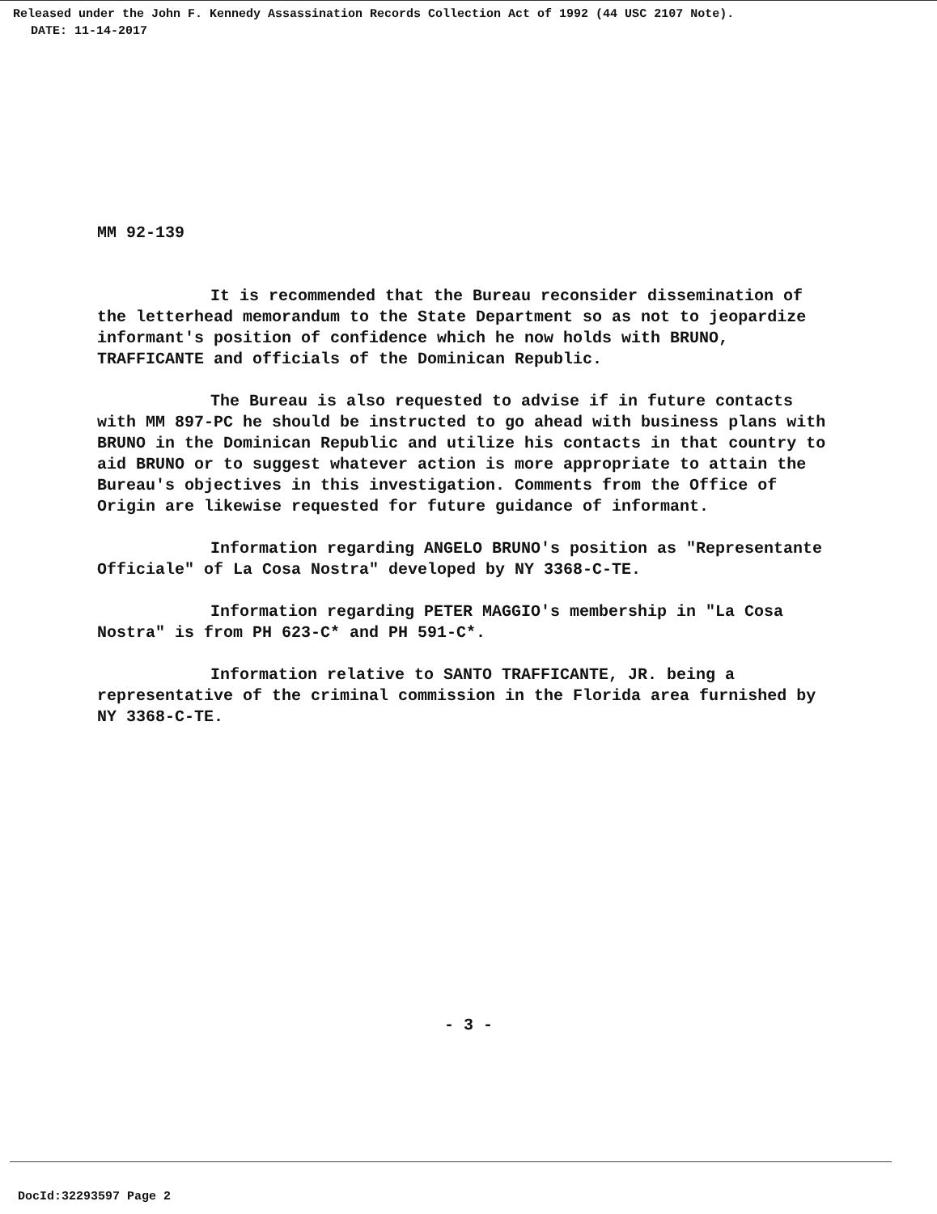Released under the John F. Kennedy Assassination Records Collection Act of 1992 (44 USC 2107 Note).
DATE: 11-14-2017
MM 92-139
It is recommended that the Bureau reconsider dissemination of the letterhead memorandum to the State Department so as not to jeopardize informant's position of confidence which he now holds with BRUNO, TRAFFICANTE and officials of the Dominican Republic.
The Bureau is also requested to advise if in future contacts with MM 897-PC he should be instructed to go ahead with business plans with BRUNO in the Dominican Republic and utilize his contacts in that country to aid BRUNO or to suggest whatever action is more appropriate to attain the Bureau's objectives in this investigation. Comments from the Office of Origin are likewise requested for future guidance of informant.
Information regarding ANGELO BRUNO's position as "Representante Officiale" of La Cosa Nostra" developed by NY 3368-C-TE.
Information regarding PETER MAGGIO's membership in "La Cosa Nostra" is from PH 623-C* and PH 591-C*.
Information relative to SANTO TRAFFICANTE, JR. being a representative of the criminal commission in the Florida area furnished by NY 3368-C-TE.
- 3 -
DocId:32293597 Page 2